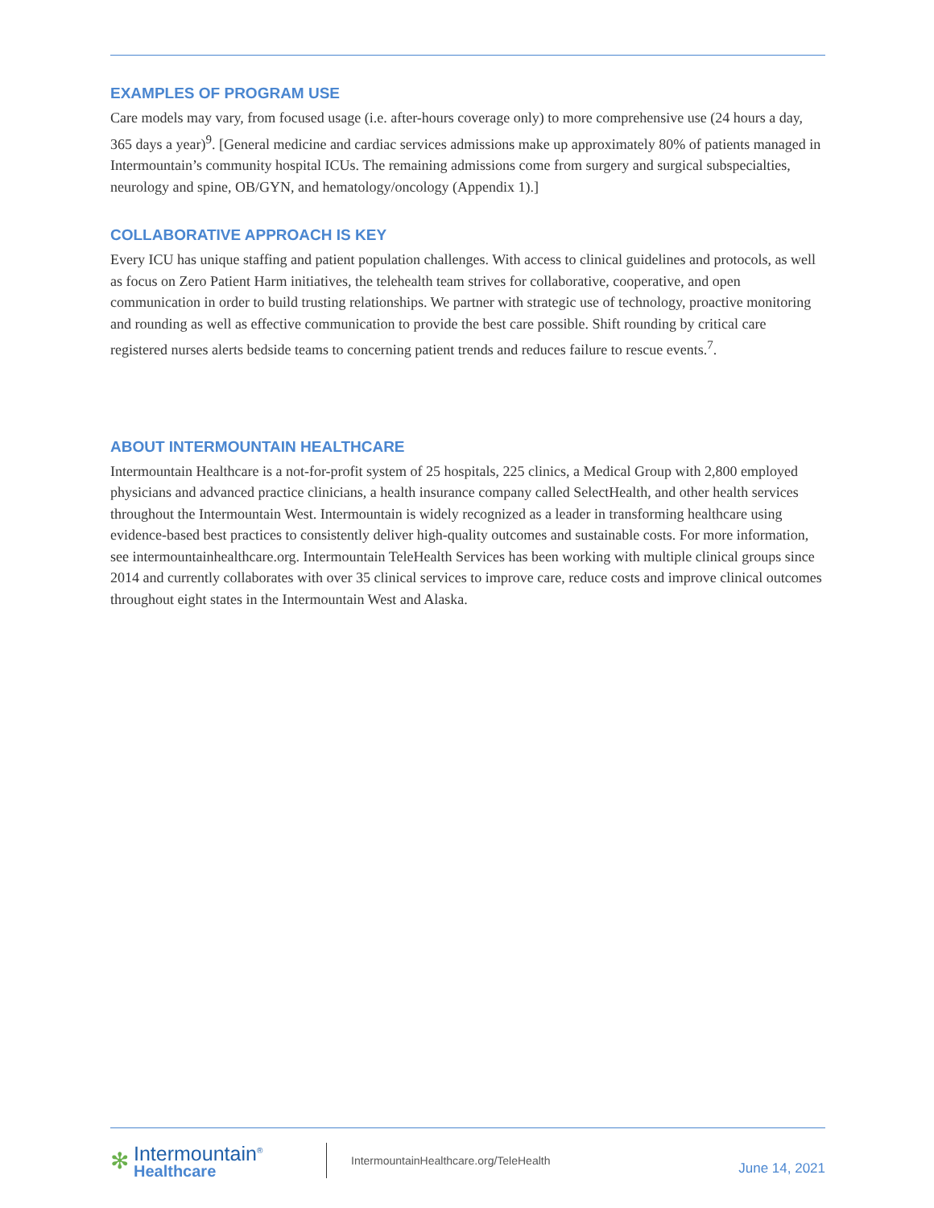EXAMPLES OF PROGRAM USE
Care models may vary, from focused usage (i.e. after-hours coverage only) to more comprehensive use (24 hours a day, 365 days a year)<sup>9</sup>. [General medicine and cardiac services admissions make up approximately 80% of patients managed in Intermountain’s community hospital ICUs. The remaining admissions come from surgery and surgical subspecialties, neurology and spine, OB/GYN, and hematology/oncology (Appendix 1).]
COLLABORATIVE APPROACH IS KEY
Every ICU has unique staffing and patient population challenges. With access to clinical guidelines and protocols, as well as focus on Zero Patient Harm initiatives, the telehealth team strives for collaborative, cooperative, and open communication in order to build trusting relationships. We partner with strategic use of technology, proactive monitoring and rounding as well as effective communication to provide the best care possible. Shift rounding by critical care registered nurses alerts bedside teams to concerning patient trends and reduces failure to rescue events.<sup>7</sup>.
ABOUT INTERMOUNTAIN HEALTHCARE
Intermountain Healthcare is a not-for-profit system of 25 hospitals, 225 clinics, a Medical Group with 2,800 employed physicians and advanced practice clinicians, a health insurance company called SelectHealth, and other health services throughout the Intermountain West. Intermountain is widely recognized as a leader in transforming healthcare using evidence-based best practices to consistently deliver high-quality outcomes and sustainable costs. For more information, see intermountainhealthcare.org. Intermountain TeleHealth Services has been working with multiple clinical groups since 2014 and currently collaborates with over 35 clinical services to improve care, reduce costs and improve clinical outcomes throughout eight states in the Intermountain West and Alaska.
✻
Intermountain<sup>®</sup>
Healthcare
IntermountainHealthcare.org/TeleHealth
June 14, 2021